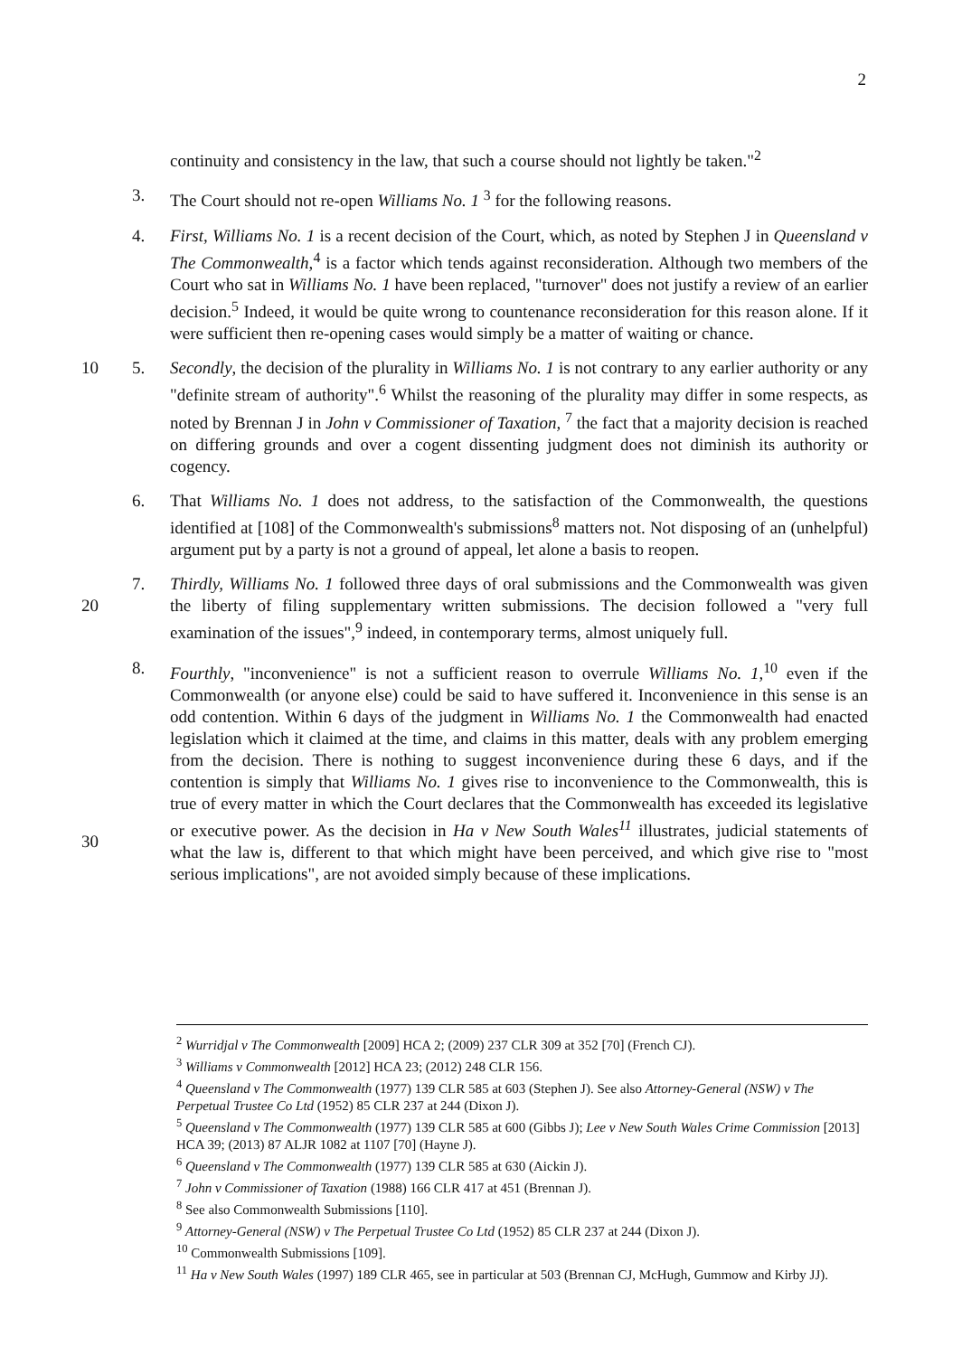2
continuity and consistency in the law, that such a course should not lightly be taken."<sup>2</sup>
3. The Court should not re-open Williams No. 1 <sup>3</sup> for the following reasons.
4. First, Williams No. 1 is a recent decision of the Court, which, as noted by Stephen J in Queensland v The Commonwealth,<sup>4</sup> is a factor which tends against reconsideration. Although two members of the Court who sat in Williams No. 1 have been replaced, "turnover" does not justify a review of an earlier decision.<sup>5</sup> Indeed, it would be quite wrong to countenance reconsideration for this reason alone. If it were sufficient then re-opening cases would simply be a matter of waiting or chance.
10 5. Secondly, the decision of the plurality in Williams No. 1 is not contrary to any earlier authority or any "definite stream of authority".<sup>6</sup> Whilst the reasoning of the plurality may differ in some respects, as noted by Brennan J in John v Commissioner of Taxation, <sup>7</sup> the fact that a majority decision is reached on differing grounds and over a cogent dissenting judgment does not diminish its authority or cogency.
6. That Williams No. 1 does not address, to the satisfaction of the Commonwealth, the questions identified at [108] of the Commonwealth's submissions<sup>8</sup> matters not. Not disposing of an (unhelpful) argument put by a party is not a ground of appeal, let alone a basis to reopen.
20 7. Thirdly, Williams No. 1 followed three days of oral submissions and the Commonwealth was given the liberty of filing supplementary written submissions. The decision followed a "very full examination of the issues",<sup>9</sup> indeed, in contemporary terms, almost uniquely full.
30 8. Fourthly, "inconvenience" is not a sufficient reason to overrule Williams No. 1,<sup>10</sup> even if the Commonwealth (or anyone else) could be said to have suffered it. Inconvenience in this sense is an odd contention. Within 6 days of the judgment in Williams No. 1 the Commonwealth had enacted legislation which it claimed at the time, and claims in this matter, deals with any problem emerging from the decision. There is nothing to suggest inconvenience during these 6 days, and if the contention is simply that Williams No. 1 gives rise to inconvenience to the Commonwealth, this is true of every matter in which the Court declares that the Commonwealth has exceeded its legislative or executive power. As the decision in Ha v New South Wales<sup>11</sup> illustrates, judicial statements of what the law is, different to that which might have been perceived, and which give rise to "most serious implications", are not avoided simply because of these implications.
<sup>2</sup> Wurridjal v The Commonwealth [2009] HCA 2; (2009) 237 CLR 309 at 352 [70] (French CJ).
<sup>3</sup> Williams v Commonwealth [2012] HCA 23; (2012) 248 CLR 156.
<sup>4</sup> Queensland v The Commonwealth (1977) 139 CLR 585 at 603 (Stephen J). See also Attorney-General (NSW) v The Perpetual Trustee Co Ltd (1952) 85 CLR 237 at 244 (Dixon J).
<sup>5</sup> Queensland v The Commonwealth (1977) 139 CLR 585 at 600 (Gibbs J); Lee v New South Wales Crime Commission [2013] HCA 39; (2013) 87 ALJR 1082 at 1107 [70] (Hayne J).
<sup>6</sup> Queensland v The Commonwealth (1977) 139 CLR 585 at 630 (Aickin J).
<sup>7</sup> John v Commissioner of Taxation (1988) 166 CLR 417 at 451 (Brennan J).
<sup>8</sup> See also Commonwealth Submissions [110].
<sup>9</sup> Attorney-General (NSW) v The Perpetual Trustee Co Ltd (1952) 85 CLR 237 at 244 (Dixon J).
<sup>10</sup> Commonwealth Submissions [109].
<sup>11</sup> Ha v New South Wales (1997) 189 CLR 465, see in particular at 503 (Brennan CJ, McHugh, Gummow and Kirby JJ).